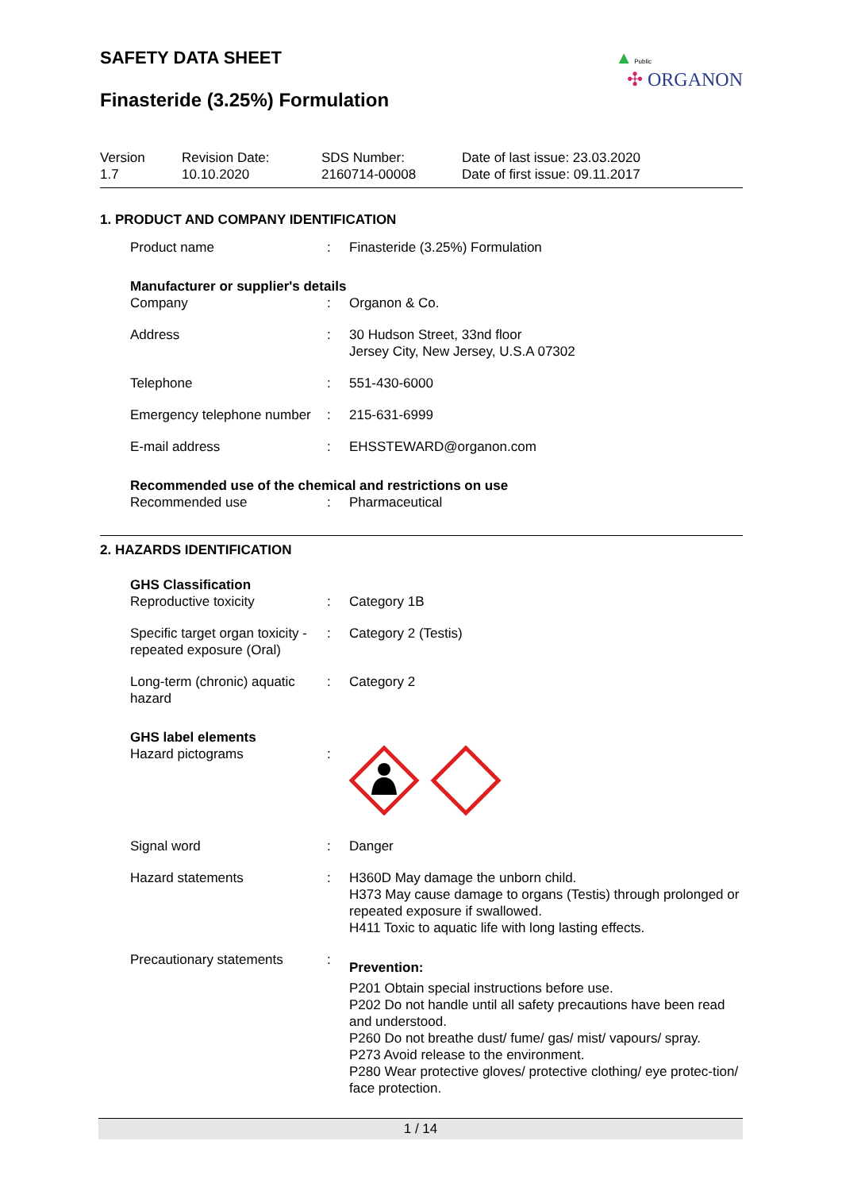▲ Public
✣ ORGANON
SAFETY DATA SHEET
Finasteride (3.25%) Formulation
Version
1.7
Revision Date:
10.10.2020
SDS Number:
2160714-00008
Date of last issue: 23.03.2020
Date of first issue: 09.11.2017
1. PRODUCT AND COMPANY IDENTIFICATION
| Product name | : | Finasteride (3.25%) Formulation |
Manufacturer or supplier's details
| Company | : | Organon & Co. |
| Address | : | 30 Hudson Street, 33nd floor Jersey City, New Jersey, U.S.A 07302 |
| Telephone | : | 551-430-6000 |
| Emergency telephone number | : | 215-631-6999 |
| E-mail address | : | EHSSTEWARD@organon.com |
Recommended use of the chemical and restrictions on use
| Recommended use | : | Pharmaceutical |
2. HAZARDS IDENTIFICATION
GHS Classification
| Reproductive toxicity | : | Category 1B |
| Specific target organ toxicity - repeated exposure (Oral) | : | Category 2 (Testis) |
| Long-term (chronic) aquatic hazard | : | Category 2 |
GHS label elements
| Hazard pictograms | : | |
| Signal word | : | Danger |
| Hazard statements | : | H360D May damage the unborn child. H373 May cause damage to organs (Testis) through prolonged or repeated exposure if swallowed. H411 Toxic to aquatic life with long lasting effects. |
| Precautionary statements | : | Prevention: P201 Obtain special instructions before use. P202 Do not handle until all safety precautions have been read and understood. P260 Do not breathe dust/ fume/ gas/ mist/ vapours/ spray. P273 Avoid release to the environment. P280 Wear protective gloves/ protective clothing/ eye protec-tion/ face protection. |
1 / 14